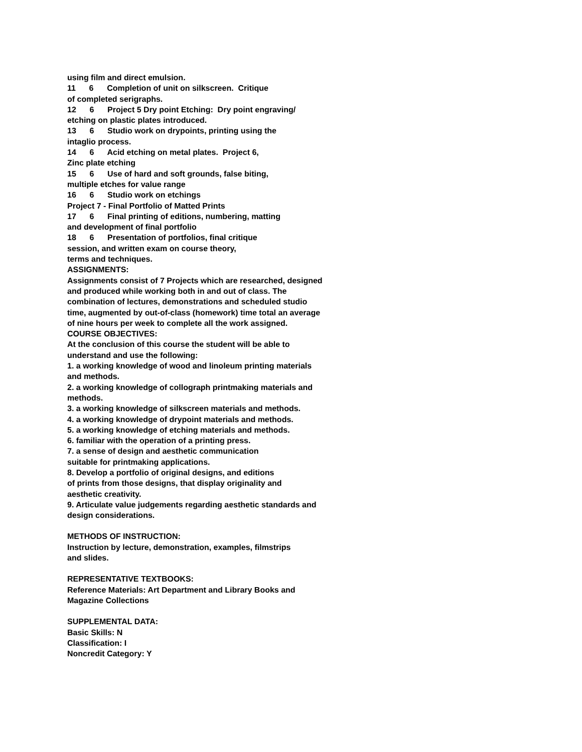using film and direct emulsion.
11 6 Completion of unit on silkscreen. Critique
of completed serigraphs.
12 6 Project 5 Dry point Etching: Dry point engraving/
etching on plastic plates introduced.
13 6 Studio work on drypoints, printing using the
intaglio process.
14 6 Acid etching on metal plates. Project 6,
Zinc plate etching
15 6 Use of hard and soft grounds, false biting,
multiple etches for value range
16 6 Studio work on etchings
Project 7 - Final Portfolio of Matted Prints
17 6 Final printing of editions, numbering, matting
and development of final portfolio
18 6 Presentation of portfolios, final critique
session, and written exam on course theory,
terms and techniques.
ASSIGNMENTS:
Assignments consist of 7 Projects which are researched, designed
and produced while working both in and out of class. The
combination of lectures, demonstrations and scheduled studio
time, augmented by out-of-class (homework) time total an average
of nine hours per week to complete all the work assigned.
COURSE OBJECTIVES:
At the conclusion of this course the student will be able to
understand and use the following:
1. a working knowledge of wood and linoleum printing materials
and methods.
2. a working knowledge of collograph printmaking materials and
methods.
3. a working knowledge of silkscreen materials and methods.
4. a working knowledge of drypoint materials and methods.
5. a working knowledge of etching materials and methods.
6. familiar with the operation of a printing press.
7. a sense of design and aesthetic communication
suitable for printmaking applications.
8. Develop a portfolio of original designs, and editions
of prints from those designs, that display originality and
aesthetic creativity.
9. Articulate value judgements regarding aesthetic standards and
design considerations.
METHODS OF INSTRUCTION:
Instruction by lecture, demonstration, examples, filmstrips
and slides.
REPRESENTATIVE TEXTBOOKS:
Reference Materials: Art Department and Library Books and
Magazine Collections
SUPPLEMENTAL DATA:
Basic Skills: N
Classification: I
Noncredit Category: Y